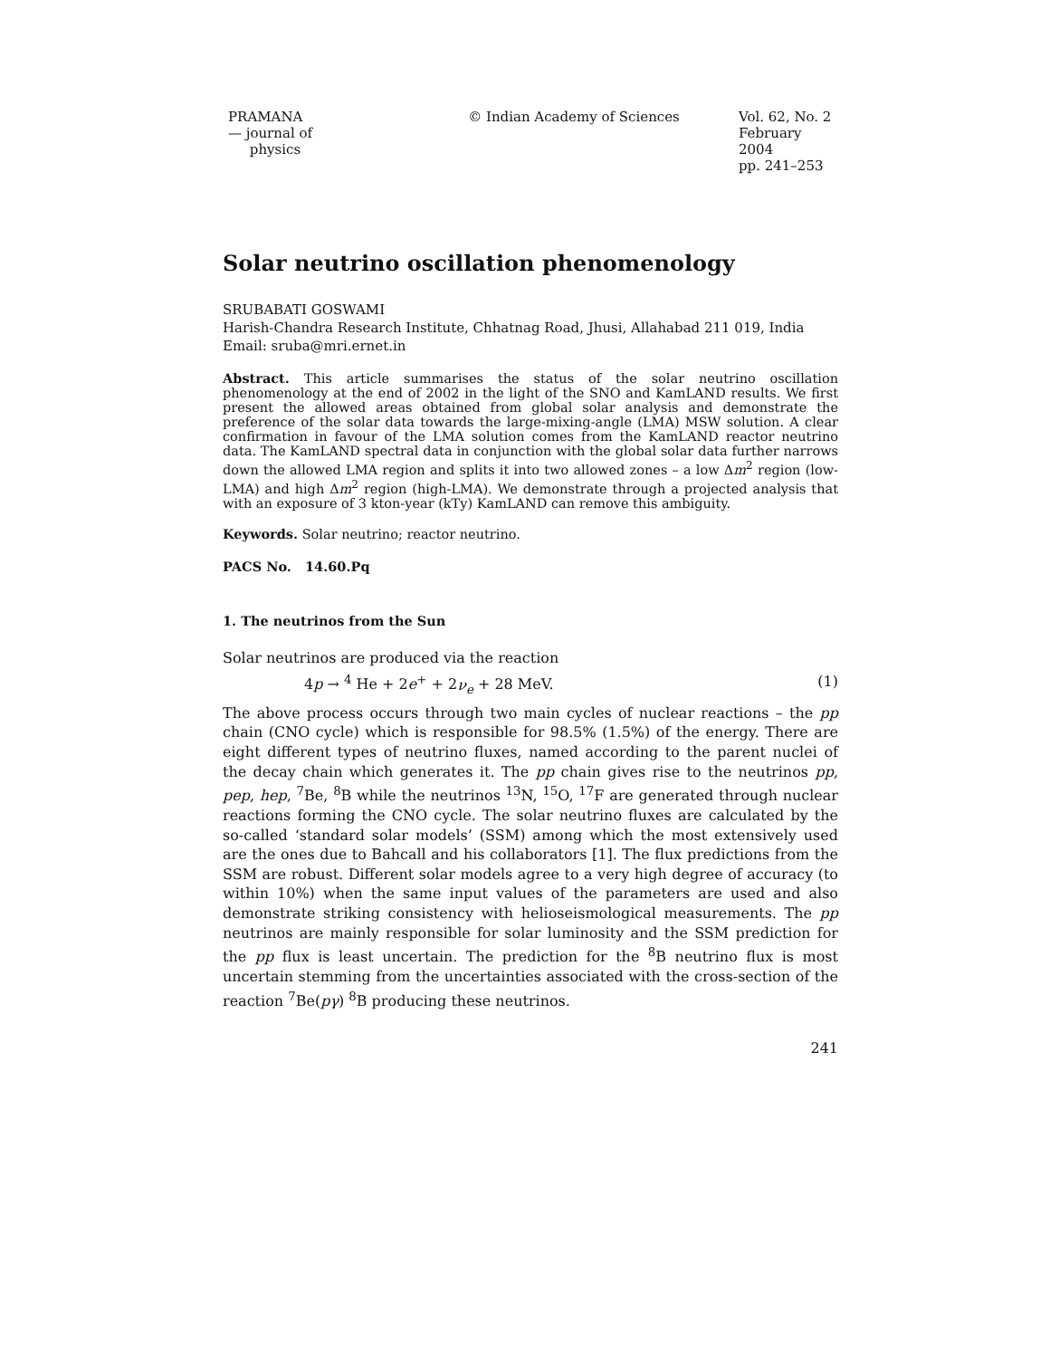PRAMANA
— journal of
physics
© Indian Academy of Sciences Vol. 62, No. 2
February 2004
pp. 241–253
Solar neutrino oscillation phenomenology
SRUBABATI GOSWAMI
Harish-Chandra Research Institute, Chhatnag Road, Jhusi, Allahabad 211 019, India
Email: sruba@mri.ernet.in
Abstract. This article summarises the status of the solar neutrino oscillation phenomenology at the end of 2002 in the light of the SNO and KamLAND results. We first present the allowed areas obtained from global solar analysis and demonstrate the preference of the solar data towards the large-mixing-angle (LMA) MSW solution. A clear confirmation in favour of the LMA solution comes from the KamLAND reactor neutrino data. The KamLAND spectral data in conjunction with the global solar data further narrows down the allowed LMA region and splits it into two allowed zones – a low Δm<sup>2</sup> region (low-LMA) and high Δm<sup>2</sup> region (high-LMA). We demonstrate through a projected analysis that with an exposure of 3 kton-year (kTy) KamLAND can remove this ambiguity.
Keywords. Solar neutrino; reactor neutrino.
PACS No. 14.60.Pq
1. The neutrinos from the Sun
Solar neutrinos are produced via the reaction
4p → <sup>4</sup> He + 2e<sup>+</sup> + 2ν<sub>e</sub> + 28 MeV. (1)
The above process occurs through two main cycles of nuclear reactions – the pp chain (CNO cycle) which is responsible for 98.5% (1.5%) of the energy. There are eight different types of neutrino fluxes, named according to the parent nuclei of the decay chain which generates it. The pp chain gives rise to the neutrinos pp, pep, hep, <sup>7</sup>Be, <sup>8</sup>B while the neutrinos <sup>13</sup>N, <sup>15</sup>O, <sup>17</sup>F are generated through nuclear reactions forming the CNO cycle. The solar neutrino fluxes are calculated by the so-called ‘standard solar models’ (SSM) among which the most extensively used are the ones due to Bahcall and his collaborators [1]. The flux predictions from the SSM are robust. Different solar models agree to a very high degree of accuracy (to within 10%) when the same input values of the parameters are used and also demonstrate striking consistency with helioseismological measurements. The pp neutrinos are mainly responsible for solar luminosity and the SSM prediction for the pp flux is least uncertain. The prediction for the <sup>8</sup>B neutrino flux is most uncertain stemming from the uncertainties associated with the cross-section of the reaction <sup>7</sup>Be(pγ) <sup>8</sup>B producing these neutrinos.
241